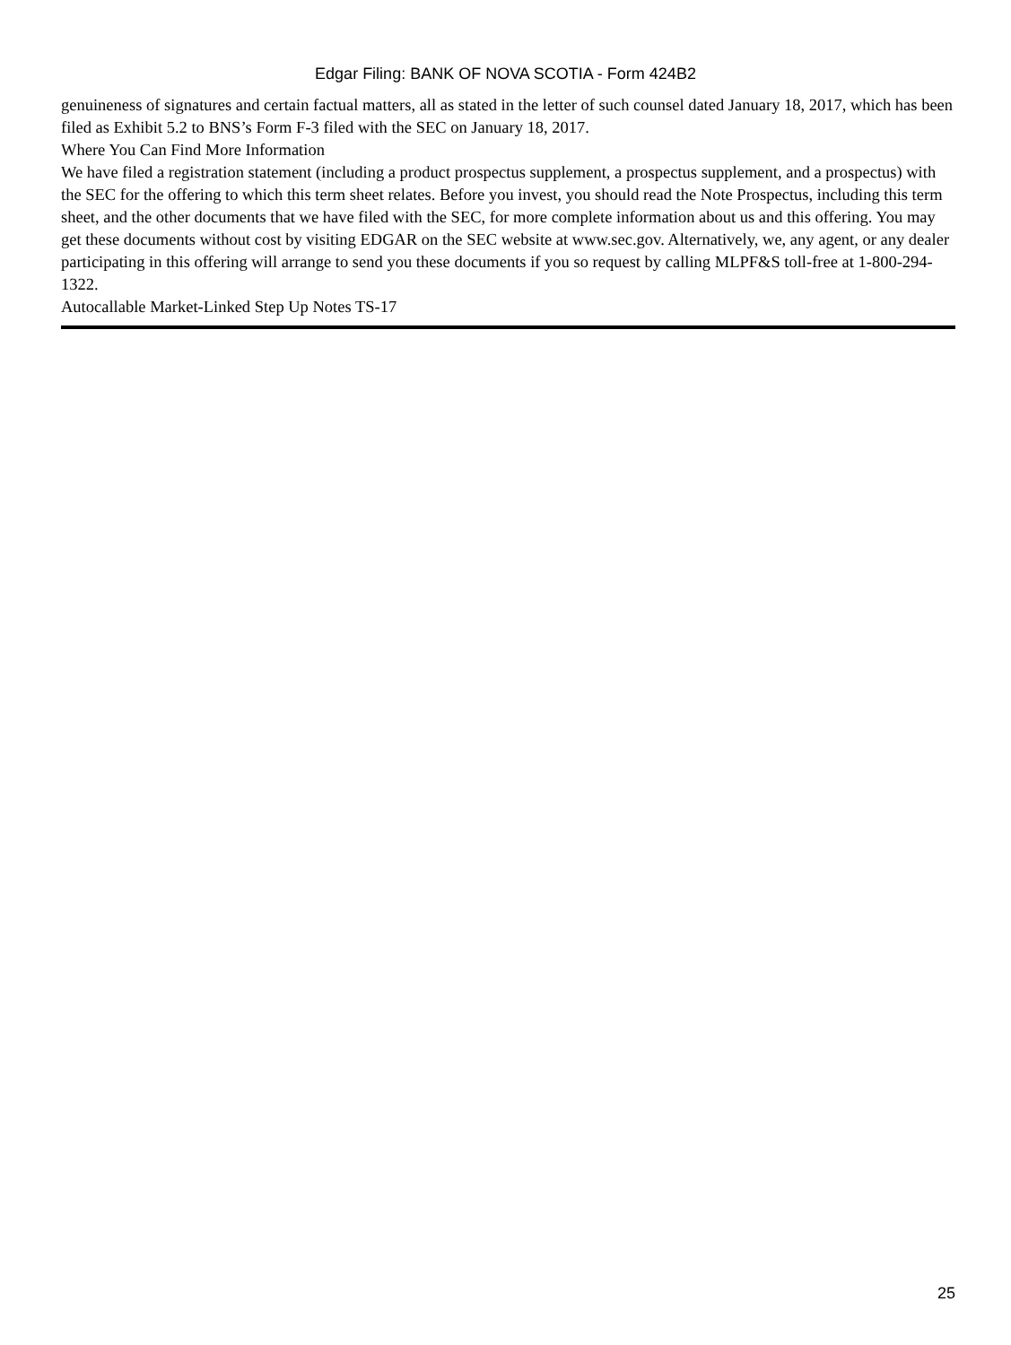Edgar Filing: BANK OF NOVA SCOTIA - Form 424B2
genuineness of signatures and certain factual matters, all as stated in the letter of such counsel dated January 18, 2017, which has been filed as Exhibit 5.2 to BNS’s Form F-3 filed with the SEC on January 18, 2017.
Where You Can Find More Information
We have filed a registration statement (including a product prospectus supplement, a prospectus supplement, and a prospectus) with the SEC for the offering to which this term sheet relates. Before you invest, you should read the Note Prospectus, including this term sheet, and the other documents that we have filed with the SEC, for more complete information about us and this offering. You may get these documents without cost by visiting EDGAR on the SEC website at www.sec.gov. Alternatively, we, any agent, or any dealer participating in this offering will arrange to send you these documents if you so request by calling MLPF&S toll-free at 1-800-294-1322.
Autocallable Market-Linked Step Up Notes TS-17
25